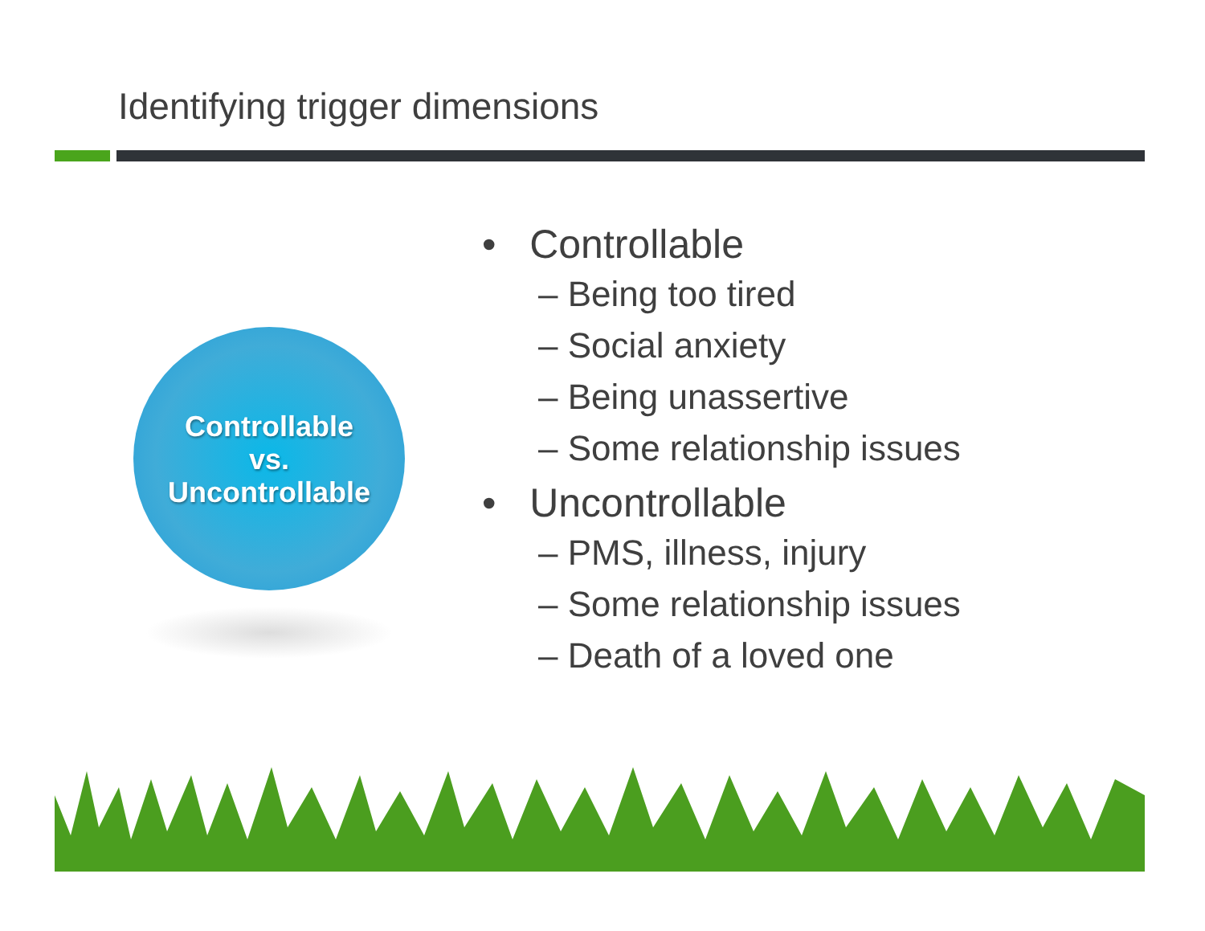Identifying trigger dimensions
Controllable
vs.
Uncontrollable
• Controllable
– Being too tired
– Social anxiety
– Being unassertive
– Some relationship issues
• Uncontrollable
– PMS, illness, injury
– Some relationship issues
– Death of a loved one